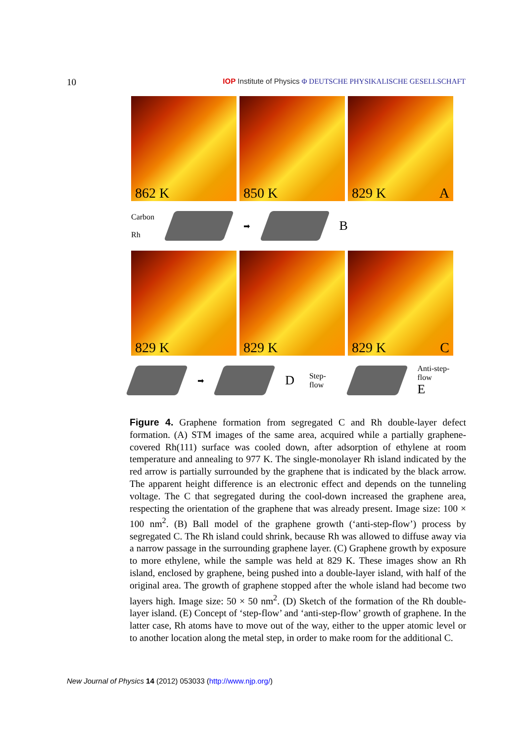10
IOP Institute of Physics Φ DEUTSCHE PHYSIKALISCHE GESELLSCHAFT
862 K
850 K
829 K A
Carbon
Rh
➡
B
829 K
829 K
829 K C
➡
D
Step-flow
Anti-step-flow
E
Figure 4. Graphene formation from segregated C and Rh double-layer defect formation. (A) STM images of the same area, acquired while a partially graphene-covered Rh(111) surface was cooled down, after adsorption of ethylene at room temperature and annealing to 977 K. The single-monolayer Rh island indicated by the red arrow is partially surrounded by the graphene that is indicated by the black arrow. The apparent height difference is an electronic effect and depends on the tunneling voltage. The C that segregated during the cool-down increased the graphene area, respecting the orientation of the graphene that was already present. Image size: 100 × 100 nm<sup>2</sup>. (B) Ball model of the graphene growth (‘anti-step-flow’) process by segregated C. The Rh island could shrink, because Rh was allowed to diffuse away via a narrow passage in the surrounding graphene layer. (C) Graphene growth by exposure to more ethylene, while the sample was held at 829 K. These images show an Rh island, enclosed by graphene, being pushed into a double-layer island, with half of the original area. The growth of graphene stopped after the whole island had become two layers high. Image size: 50 × 50 nm<sup>2</sup>. (D) Sketch of the formation of the Rh double-layer island. (E) Concept of ‘step-flow’ and ‘anti-step-flow’ growth of graphene. In the latter case, Rh atoms have to move out of the way, either to the upper atomic level or to another location along the metal step, in order to make room for the additional C.
New Journal of Physics 14 (2012) 053033 (http://www.njp.org/)